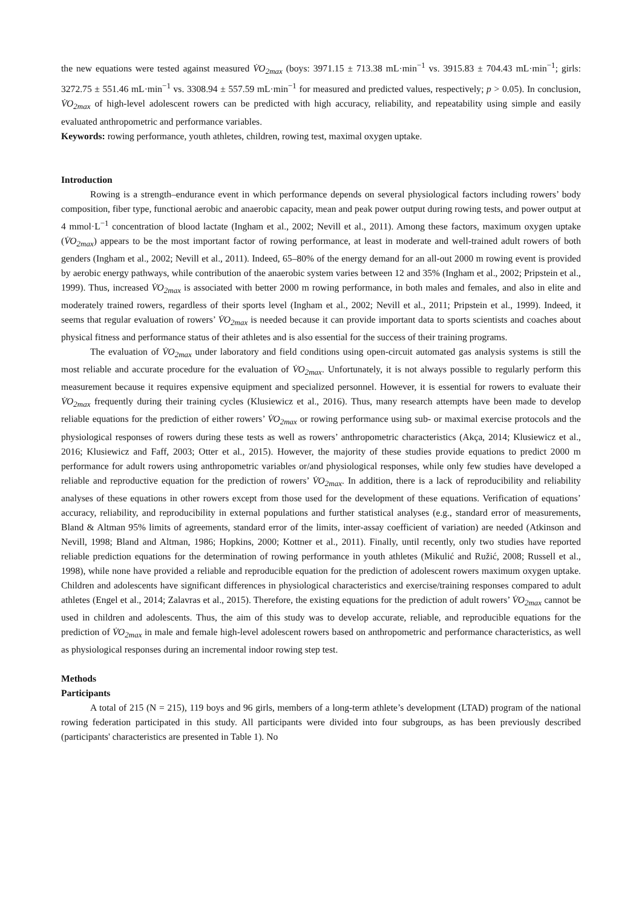the new equations were tested against measured V̇O<sub>2max</sub> (boys: 3971.15 ± 713.38 mL·min<sup>−1</sup> vs. 3915.83 ± 704.43 mL·min<sup>−1</sup>; girls: 3272.75 ± 551.46 mL·min<sup>−1</sup> vs. 3308.94 ± 557.59 mL·min<sup>−1</sup> for measured and predicted values, respectively; p > 0.05). In conclusion, V̇O<sub>2max</sub> of high-level adolescent rowers can be predicted with high accuracy, reliability, and repeatability using simple and easily evaluated anthropometric and performance variables.
Keywords: rowing performance, youth athletes, children, rowing test, maximal oxygen uptake.
Introduction
Rowing is a strength–endurance event in which performance depends on several physiological factors including rowers’ body composition, fiber type, functional aerobic and anaerobic capacity, mean and peak power output during rowing tests, and power output at 4 mmol·L<sup>−1</sup> concentration of blood lactate (Ingham et al., 2002; Nevill et al., 2011). Among these factors, maximum oxygen uptake (V̇O<sub>2max</sub>) appears to be the most important factor of rowing performance, at least in moderate and well-trained adult rowers of both genders (Ingham et al., 2002; Nevill et al., 2011). Indeed, 65–80% of the energy demand for an all-out 2000 m rowing event is provided by aerobic energy pathways, while contribution of the anaerobic system varies between 12 and 35% (Ingham et al., 2002; Pripstein et al., 1999). Thus, increased V̇O<sub>2max</sub> is associated with better 2000 m rowing performance, in both males and females, and also in elite and moderately trained rowers, regardless of their sports level (Ingham et al., 2002; Nevill et al., 2011; Pripstein et al., 1999). Indeed, it seems that regular evaluation of rowers’ V̇O<sub>2max</sub> is needed because it can provide important data to sports scientists and coaches about physical fitness and performance status of their athletes and is also essential for the success of their training programs.
The evaluation of V̇O<sub>2max</sub> under laboratory and field conditions using open-circuit automated gas analysis systems is still the most reliable and accurate procedure for the evaluation of V̇O<sub>2max</sub>. Unfortunately, it is not always possible to regularly perform this measurement because it requires expensive equipment and specialized personnel. However, it is essential for rowers to evaluate their V̇O<sub>2max</sub> frequently during their training cycles (Klusiewicz et al., 2016). Thus, many research attempts have been made to develop reliable equations for the prediction of either rowers’ V̇O<sub>2max</sub> or rowing performance using sub- or maximal exercise protocols and the physiological responses of rowers during these tests as well as rowers’ anthropometric characteristics (Akça, 2014; Klusiewicz et al., 2016; Klusiewicz and Faff, 2003; Otter et al., 2015). However, the majority of these studies provide equations to predict 2000 m performance for adult rowers using anthropometric variables or/and physiological responses, while only few studies have developed a reliable and reproductive equation for the prediction of rowers’ V̇O<sub>2max</sub>. In addition, there is a lack of reproducibility and reliability analyses of these equations in other rowers except from those used for the development of these equations. Verification of equations’ accuracy, reliability, and reproducibility in external populations and further statistical analyses (e.g., standard error of measurements, Bland & Altman 95% limits of agreements, standard error of the limits, inter-assay coefficient of variation) are needed (Atkinson and Nevill, 1998; Bland and Altman, 1986; Hopkins, 2000; Kottner et al., 2011). Finally, until recently, only two studies have reported reliable prediction equations for the determination of rowing performance in youth athletes (Mikulić and Ružić, 2008; Russell et al., 1998), while none have provided a reliable and reproducible equation for the prediction of adolescent rowers maximum oxygen uptake. Children and adolescents have significant differences in physiological characteristics and exercise/training responses compared to adult athletes (Engel et al., 2014; Zalavras et al., 2015). Therefore, the existing equations for the prediction of adult rowers’ V̇O<sub>2max</sub> cannot be used in children and adolescents. Thus, the aim of this study was to develop accurate, reliable, and reproducible equations for the prediction of V̇O<sub>2max</sub> in male and female high-level adolescent rowers based on anthropometric and performance characteristics, as well as physiological responses during an incremental indoor rowing step test.
Methods
Participants
A total of 215 (N = 215), 119 boys and 96 girls, members of a long-term athlete’s development (LTAD) program of the national rowing federation participated in this study. All participants were divided into four subgroups, as has been previously described (participants' characteristics are presented in Table 1). No